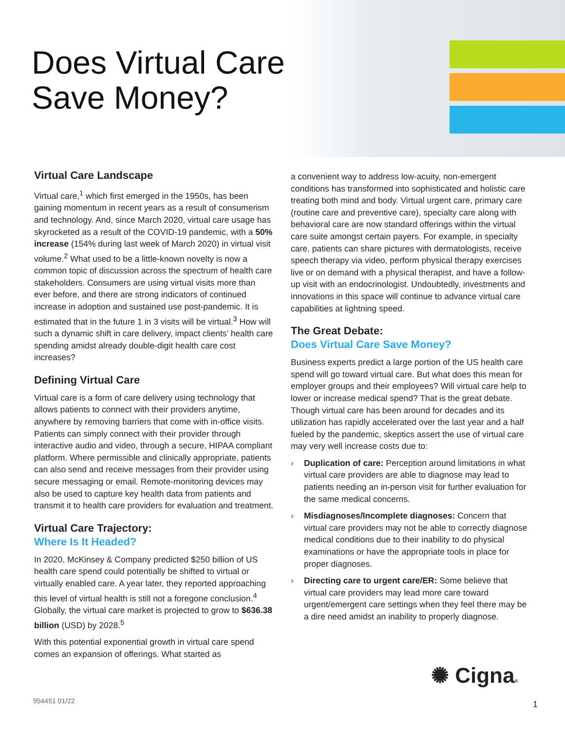Does Virtual Care
Save Money?
Virtual Care Landscape
Virtual care,<sup>1</sup> which first emerged in the 1950s, has been gaining momentum in recent years as a result of consumerism and technology. And, since March 2020, virtual care usage has skyrocketed as a result of the COVID-19 pandemic, with a 50% increase (154% during last week of March 2020) in virtual visit volume.<sup>2</sup> What used to be a little-known novelty is now a common topic of discussion across the spectrum of health care stakeholders. Consumers are using virtual visits more than ever before, and there are strong indicators of continued increase in adoption and sustained use post-pandemic. It is estimated that in the future 1 in 3 visits will be virtual.<sup>3</sup> How will such a dynamic shift in care delivery, impact clients’ health care spending amidst already double-digit health care cost increases?
Defining Virtual Care
Virtual care is a form of care delivery using technology that allows patients to connect with their providers anytime, anywhere by removing barriers that come with in-office visits. Patients can simply connect with their provider through interactive audio and video, through a secure, HIPAA compliant platform. Where permissible and clinically appropriate, patients can also send and receive messages from their provider using secure messaging or email. Remote-monitoring devices may also be used to capture key health data from patients and transmit it to health care providers for evaluation and treatment.
Virtual Care Trajectory:
Where Is It Headed?
In 2020, McKinsey & Company predicted $250 billion of US health care spend could potentially be shifted to virtual or virtually enabled care. A year later, they reported approaching this level of virtual health is still not a foregone conclusion.<sup>4</sup> Globally, the virtual care market is projected to grow to $636.38 billion (USD) by 2028.<sup>5</sup>
With this potential exponential growth in virtual care spend comes an expansion of offerings. What started as
a convenient way to address low-acuity, non-emergent conditions has transformed into sophisticated and holistic care treating both mind and body. Virtual urgent care, primary care (routine care and preventive care), specialty care along with behavioral care are now standard offerings within the virtual care suite amongst certain payers. For example, in specialty care, patients can share pictures with dermatologists, receive speech therapy via video, perform physical therapy exercises live or on demand with a physical therapist, and have a follow-up visit with an endocrinologist. Undoubtedly, investments and innovations in this space will continue to advance virtual care capabilities at lightning speed.
The Great Debate:
Does Virtual Care Save Money?
Business experts predict a large portion of the US health care spend will go toward virtual care. But what does this mean for employer groups and their employees? Will virtual care help to lower or increase medical spend? That is the great debate. Though virtual care has been around for decades and its utilization has rapidly accelerated over the last year and a half fueled by the pandemic, skeptics assert the use of virtual care may very well increase costs due to:
› Duplication of care: Perception around limitations in what virtual care providers are able to diagnose may lead to patients needing an in-person visit for further evaluation for the same medical concerns.
› Misdiagnoses/Incomplete diagnoses: Concern that virtual care providers may not be able to correctly diagnose medical conditions due to their inability to do physical examinations or have the appropriate tools in place for proper diagnoses.
› Directing care to urgent care/ER: Some believe that virtual care providers may lead more care toward urgent/emergent care settings when they feel there may be a dire need amidst an inability to properly diagnose.
✺ Cigna®
954451 01/22 1